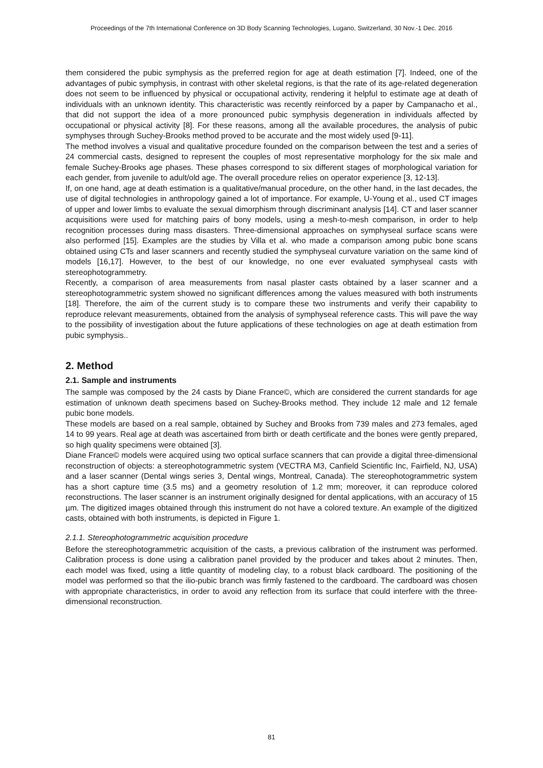Proceedings of the 7th International Conference on 3D Body Scanning Technologies, Lugano, Switzerland, 30 Nov.-1 Dec. 2016
them considered the pubic symphysis as the preferred region for age at death estimation [7]. Indeed, one of the advantages of pubic symphysis, in contrast with other skeletal regions, is that the rate of its age-related degeneration does not seem to be influenced by physical or occupational activity, rendering it helpful to estimate age at death of individuals with an unknown identity. This characteristic was recently reinforced by a paper by Campanacho et al., that did not support the idea of a more pronounced pubic symphysis degeneration in individuals affected by occupational or physical activity [8]. For these reasons, among all the available procedures, the analysis of pubic symphyses through Suchey-Brooks method proved to be accurate and the most widely used [9-11].
The method involves a visual and qualitative procedure founded on the comparison between the test and a series of 24 commercial casts, designed to represent the couples of most representative morphology for the six male and female Suchey-Brooks age phases. These phases correspond to six different stages of morphological variation for each gender, from juvenile to adult/old age. The overall procedure relies on operator experience [3, 12-13].
If, on one hand, age at death estimation is a qualitative/manual procedure, on the other hand, in the last decades, the use of digital technologies in anthropology gained a lot of importance. For example, U-Young et al., used CT images of upper and lower limbs to evaluate the sexual dimorphism through discriminant analysis [14]. CT and laser scanner acquisitions were used for matching pairs of bony models, using a mesh-to-mesh comparison, in order to help recognition processes during mass disasters. Three-dimensional approaches on symphyseal surface scans were also performed [15]. Examples are the studies by Villa et al. who made a comparison among pubic bone scans obtained using CTs and laser scanners and recently studied the symphyseal curvature variation on the same kind of models [16,17]. However, to the best of our knowledge, no one ever evaluated symphyseal casts with stereophotogrammetry.
Recently, a comparison of area measurements from nasal plaster casts obtained by a laser scanner and a stereophotogrammetric system showed no significant differences among the values measured with both instruments [18]. Therefore, the aim of the current study is to compare these two instruments and verify their capability to reproduce relevant measurements, obtained from the analysis of symphyseal reference casts. This will pave the way to the possibility of investigation about the future applications of these technologies on age at death estimation from pubic symphysis..
2. Method
2.1. Sample and instruments
The sample was composed by the 24 casts by Diane France©, which are considered the current standards for age estimation of unknown death specimens based on Suchey-Brooks method. They include 12 male and 12 female pubic bone models.
These models are based on a real sample, obtained by Suchey and Brooks from 739 males and 273 females, aged 14 to 99 years. Real age at death was ascertained from birth or death certificate and the bones were gently prepared, so high quality specimens were obtained [3].
Diane France© models were acquired using two optical surface scanners that can provide a digital three-dimensional reconstruction of objects: a stereophotogrammetric system (VECTRA M3, Canfield Scientific Inc, Fairfield, NJ, USA) and a laser scanner (Dental wings series 3, Dental wings, Montreal, Canada). The stereophotogrammetric system has a short capture time (3.5 ms) and a geometry resolution of 1.2 mm; moreover, it can reproduce colored reconstructions. The laser scanner is an instrument originally designed for dental applications, with an accuracy of 15 µm. The digitized images obtained through this instrument do not have a colored texture. An example of the digitized casts, obtained with both instruments, is depicted in Figure 1.
2.1.1. Stereophotogrammetric acquisition procedure
Before the stereophotogrammetric acquisition of the casts, a previous calibration of the instrument was performed. Calibration process is done using a calibration panel provided by the producer and takes about 2 minutes. Then, each model was fixed, using a little quantity of modeling clay, to a robust black cardboard. The positioning of the model was performed so that the ilio-pubic branch was firmly fastened to the cardboard. The cardboard was chosen with appropriate characteristics, in order to avoid any reflection from its surface that could interfere with the three-dimensional reconstruction.
81